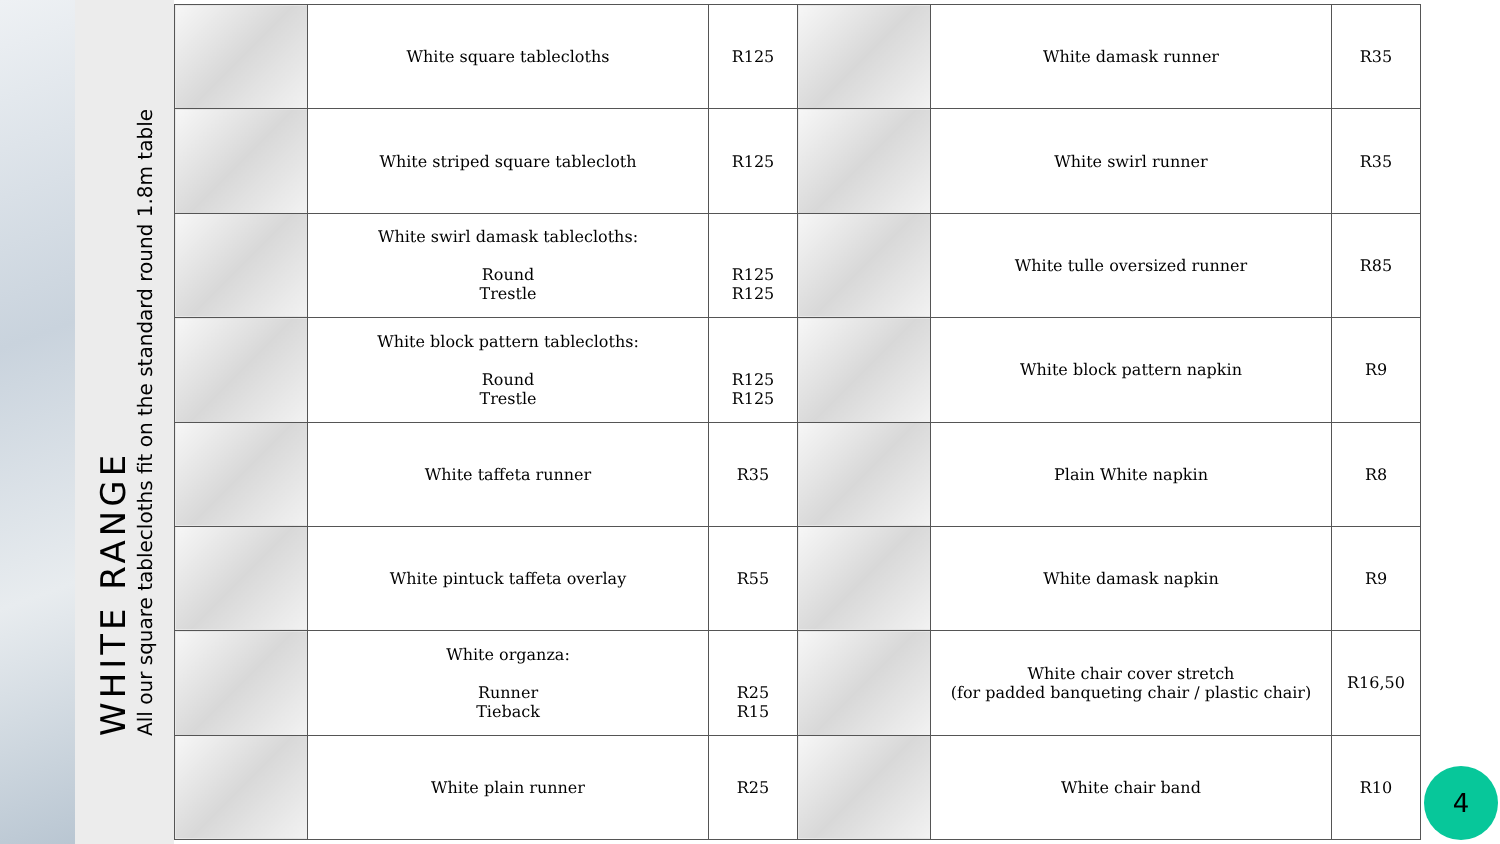WHITE RANGE
All our square tablecloths fit on the standard round 1.8m table
| | White square tablecloths | R125 | | White damask runner | R35 |
| | White striped square tablecloth | R125 | | White swirl runner | R35 |
| | White swirl damask tablecloths: Round Trestle | R125 R125 | | White tulle oversized runner | R85 |
| | White block pattern tablecloths: Round Trestle | R125 R125 | | White block pattern napkin | R9 |
| | White taffeta runner | R35 | | Plain White napkin | R8 |
| | White pintuck taffeta overlay | R55 | | White damask napkin | R9 |
| | White organza: Runner Tieback | R25 R15 | | White chair cover stretch (for padded banqueting chair / plastic chair) | R16,50 |
| | White plain runner | R25 | | White chair band | R10 |
4